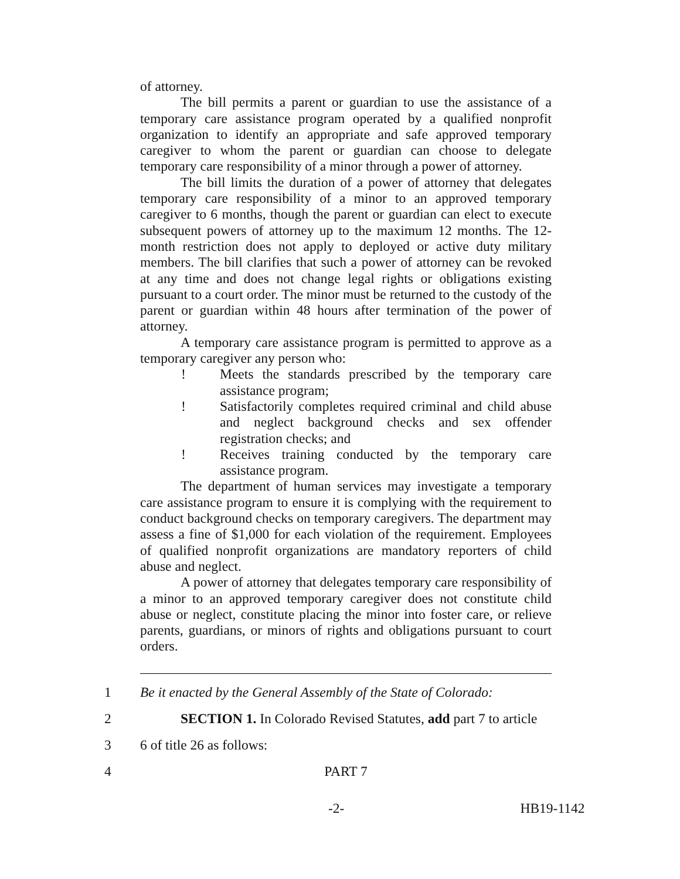of attorney.
The bill permits a parent or guardian to use the assistance of a temporary care assistance program operated by a qualified nonprofit organization to identify an appropriate and safe approved temporary caregiver to whom the parent or guardian can choose to delegate temporary care responsibility of a minor through a power of attorney.
The bill limits the duration of a power of attorney that delegates temporary care responsibility of a minor to an approved temporary caregiver to 6 months, though the parent or guardian can elect to execute subsequent powers of attorney up to the maximum 12 months. The 12-month restriction does not apply to deployed or active duty military members. The bill clarifies that such a power of attorney can be revoked at any time and does not change legal rights or obligations existing pursuant to a court order. The minor must be returned to the custody of the parent or guardian within 48 hours after termination of the power of attorney.
A temporary care assistance program is permitted to approve as a temporary caregiver any person who:
! Meets the standards prescribed by the temporary care assistance program;
! Satisfactorily completes required criminal and child abuse and neglect background checks and sex offender registration checks; and
! Receives training conducted by the temporary care assistance program.
The department of human services may investigate a temporary care assistance program to ensure it is complying with the requirement to conduct background checks on temporary caregivers. The department may assess a fine of $1,000 for each violation of the requirement. Employees of qualified nonprofit organizations are mandatory reporters of child abuse and neglect.
A power of attorney that delegates temporary care responsibility of a minor to an approved temporary caregiver does not constitute child abuse or neglect, constitute placing the minor into foster care, or relieve parents, guardians, or minors of rights and obligations pursuant to court orders.
1 Be it enacted by the General Assembly of the State of Colorado:
2 SECTION 1. In Colorado Revised Statutes, add part 7 to article
3 6 of title 26 as follows:
4 PART 7
-2- HB19-1142